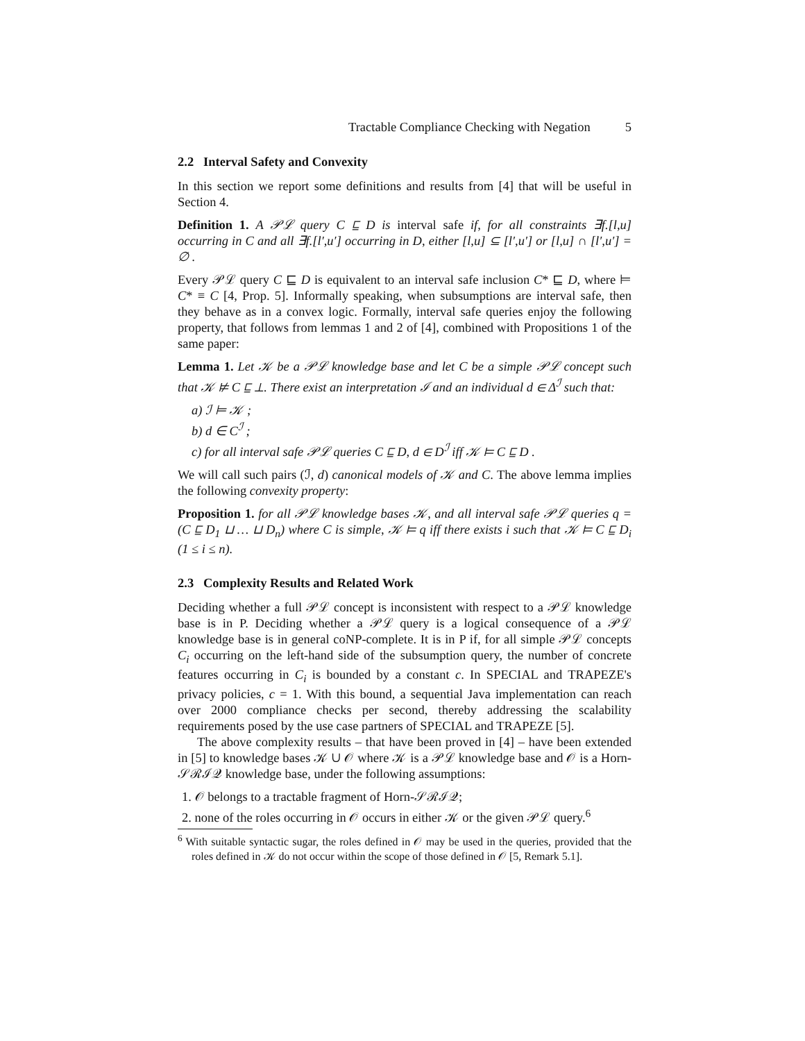Tractable Compliance Checking with Negation 5
2.2 Interval Safety and Convexity
In this section we report some definitions and results from [4] that will be useful in Section 4.
Definition 1. A 𝒫ℒ query C ⊑ D is interval safe if, for all constraints ∃f.[l,u] occurring in C and all ∃f.[l′,u′] occurring in D, either [l,u] ⊆ [l′,u′] or [l,u] ∩ [l′,u′] = ∅ .
Every 𝒫ℒ query C ⊑ D is equivalent to an interval safe inclusion C* ⊑ D, where ⊨ C* ≡ C [4, Prop. 5]. Informally speaking, when subsumptions are interval safe, then they behave as in a convex logic. Formally, interval safe queries enjoy the following property, that follows from lemmas 1 and 2 of [4], combined with Propositions 1 of the same paper:
Lemma 1. Let 𝒦 be a 𝒫ℒ knowledge base and let C be a simple 𝒫ℒ concept such that 𝒦 ⊭ C ⊑ ⊥. There exist an interpretation ℐ and an individual d ∈ Δ<sup>ℐ</sup> such that:
a) ℐ ⊨ 𝒦 ;
b) d ∈ C<sup>ℐ</sup> ;
c) for all interval safe 𝒫ℒ queries C ⊑ D, d ∈ D<sup>ℐ</sup> iff 𝒦 ⊨ C ⊑ D .
We will call such pairs (ℐ, d) canonical models of 𝒦 and C. The above lemma implies the following convexity property:
Proposition 1. for all 𝒫ℒ knowledge bases 𝒦, and all interval safe 𝒫ℒ queries q = (C ⊑ D<sub>1</sub> ⊔ … ⊔ D<sub>n</sub>) where C is simple, 𝒦 ⊨ q iff there exists i such that 𝒦 ⊨ C ⊑ D<sub>i</sub> (1 ≤ i ≤ n).
2.3 Complexity Results and Related Work
Deciding whether a full 𝒫ℒ concept is inconsistent with respect to a 𝒫ℒ knowledge base is in P. Deciding whether a 𝒫ℒ query is a logical consequence of a 𝒫ℒ knowledge base is in general coNP-complete. It is in P if, for all simple 𝒫ℒ concepts C<sub>i</sub> occurring on the left-hand side of the subsumption query, the number of concrete features occurring in C<sub>i</sub> is bounded by a constant c. In SPECIAL and TRAPEZE's privacy policies, c = 1. With this bound, a sequential Java implementation can reach over 2000 compliance checks per second, thereby addressing the scalability requirements posed by the use case partners of SPECIAL and TRAPEZE [5].
The above complexity results – that have been proved in [4] – have been extended in [5] to knowledge bases 𝒦 ∪ 𝒪 where 𝒦 is a 𝒫ℒ knowledge base and 𝒪 is a Horn-𝒮ℛℐ𝒬 knowledge base, under the following assumptions:
1. 𝒪 belongs to a tractable fragment of Horn-𝒮ℛℐ𝒬;
2. none of the roles occurring in 𝒪 occurs in either 𝒦 or the given 𝒫ℒ query.<sup>6</sup>
<sup>6</sup> With suitable syntactic sugar, the roles defined in 𝒪 may be used in the queries, provided that the roles defined in 𝒦 do not occur within the scope of those defined in 𝒪 [5, Remark 5.1].